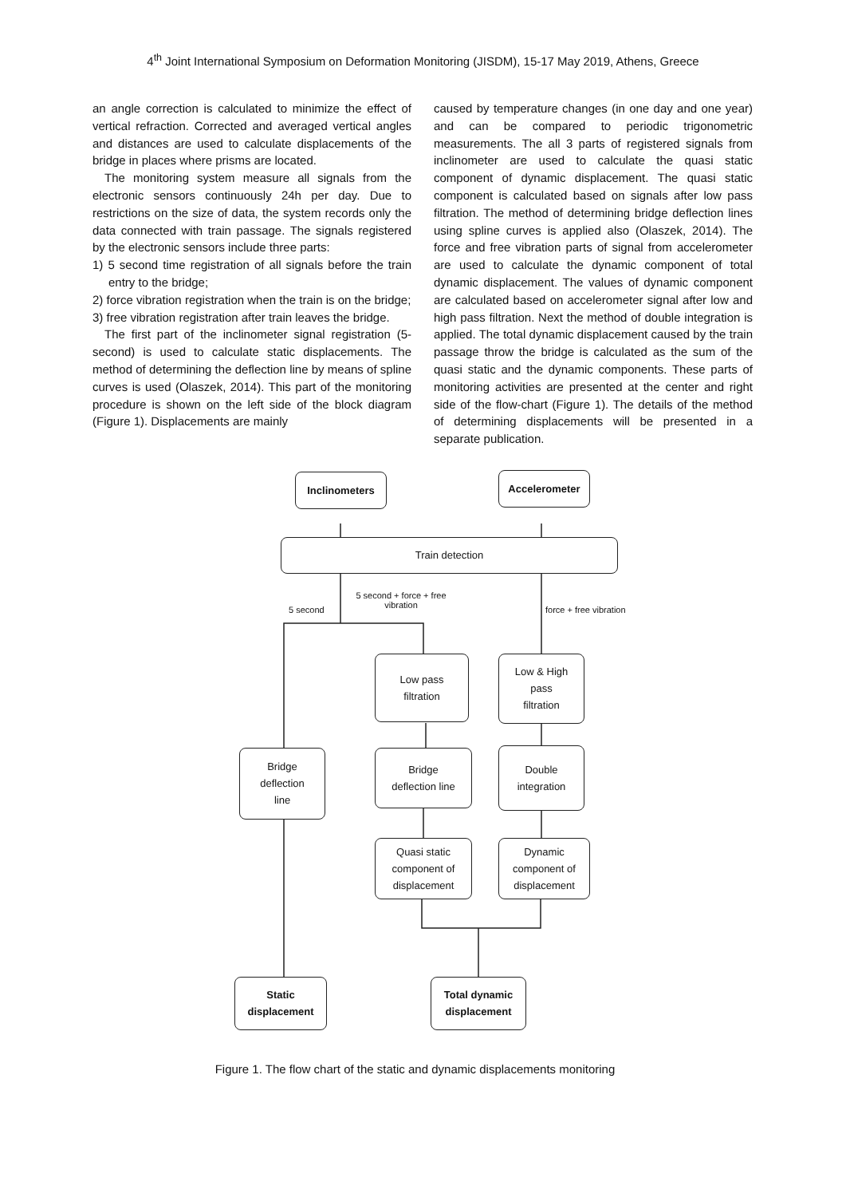4<sup>th</sup> Joint International Symposium on Deformation Monitoring (JISDM), 15-17 May 2019, Athens, Greece
an angle correction is calculated to minimize the effect of vertical refraction. Corrected and averaged vertical angles and distances are used to calculate displacements of the bridge in places where prisms are located.
The monitoring system measure all signals from the electronic sensors continuously 24h per day. Due to restrictions on the size of data, the system records only the data connected with train passage. The signals registered by the electronic sensors include three parts:
1) 5 second time registration of all signals before the train entry to the bridge;
2) force vibration registration when the train is on the bridge;
3) free vibration registration after train leaves the bridge.
The first part of the inclinometer signal registration (5-second) is used to calculate static displacements. The method of determining the deflection line by means of spline curves is used (Olaszek, 2014). This part of the monitoring procedure is shown on the left side of the block diagram (Figure 1). Displacements are mainly
caused by temperature changes (in one day and one year) and can be compared to periodic trigonometric measurements. The all 3 parts of registered signals from inclinometer are used to calculate the quasi static component of dynamic displacement. The quasi static component is calculated based on signals after low pass filtration. The method of determining bridge deflection lines using spline curves is applied also (Olaszek, 2014). The force and free vibration parts of signal from accelerometer are used to calculate the dynamic component of total dynamic displacement. The values of dynamic component are calculated based on accelerometer signal after low and high pass filtration. Next the method of double integration is applied. The total dynamic displacement caused by the train passage throw the bridge is calculated as the sum of the quasi static and the dynamic components. These parts of monitoring activities are presented at the center and right side of the flow-chart (Figure 1). The details of the method of determining displacements will be presented in a separate publication.
Inclinometers Accelerometer
Train detection
5 second
5 second + force + free vibration
force + free vibration
Low pass
filtration
Low & High
pass
filtration
Bridge
deflection
line
Bridge
deflection line
Double
integration
Quasi static
component of
displacement
Dynamic
component of
displacement
Static
displacement
Total dynamic
displacement
Figure 1. The flow chart of the static and dynamic displacements monitoring